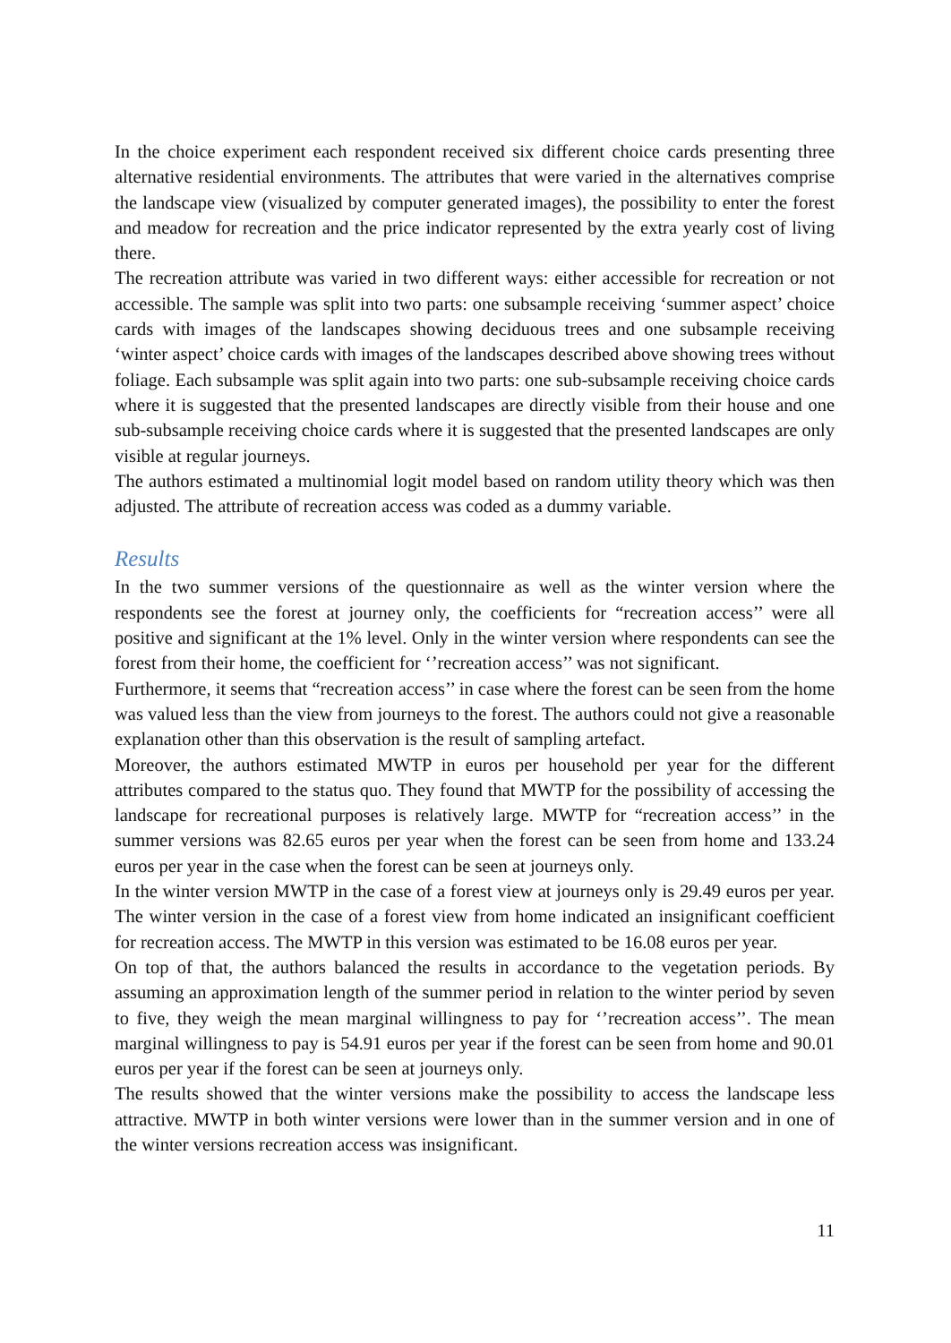In the choice experiment each respondent received six different choice cards presenting three alternative residential environments. The attributes that were varied in the alternatives comprise the landscape view (visualized by computer generated images), the possibility to enter the forest and meadow for recreation and the price indicator represented by the extra yearly cost of living there.
The recreation attribute was varied in two different ways: either accessible for recreation or not accessible. The sample was split into two parts: one subsample receiving ‘summer aspect’ choice cards with images of the landscapes showing deciduous trees and one subsample receiving ‘winter aspect’ choice cards with images of the landscapes described above showing trees without foliage. Each subsample was split again into two parts: one sub-subsample receiving choice cards where it is suggested that the presented landscapes are directly visible from their house and one sub-subsample receiving choice cards where it is suggested that the presented landscapes are only visible at regular journeys.
The authors estimated a multinomial logit model based on random utility theory which was then adjusted. The attribute of recreation access was coded as a dummy variable.
Results
In the two summer versions of the questionnaire as well as the winter version where the respondents see the forest at journey only, the coefficients for “recreation access’’ were all positive and significant at the 1% level. Only in the winter version where respondents can see the forest from their home, the coefficient for ‘’recreation access’’ was not significant.
Furthermore, it seems that “recreation access’’ in case where the forest can be seen from the home was valued less than the view from journeys to the forest. The authors could not give a reasonable explanation other than this observation is the result of sampling artefact.
Moreover, the authors estimated MWTP in euros per household per year for the different attributes compared to the status quo. They found that MWTP for the possibility of accessing the landscape for recreational purposes is relatively large. MWTP for “recreation access’’ in the summer versions was 82.65 euros per year when the forest can be seen from home and 133.24 euros per year in the case when the forest can be seen at journeys only.
In the winter version MWTP in the case of a forest view at journeys only is 29.49 euros per year. The winter version in the case of a forest view from home indicated an insignificant coefficient for recreation access. The MWTP in this version was estimated to be 16.08 euros per year.
On top of that, the authors balanced the results in accordance to the vegetation periods. By assuming an approximation length of the summer period in relation to the winter period by seven to five, they weigh the mean marginal willingness to pay for ‘’recreation access’’. The mean marginal willingness to pay is 54.91 euros per year if the forest can be seen from home and 90.01 euros per year if the forest can be seen at journeys only.
The results showed that the winter versions make the possibility to access the landscape less attractive. MWTP in both winter versions were lower than in the summer version and in one of the winter versions recreation access was insignificant.
11